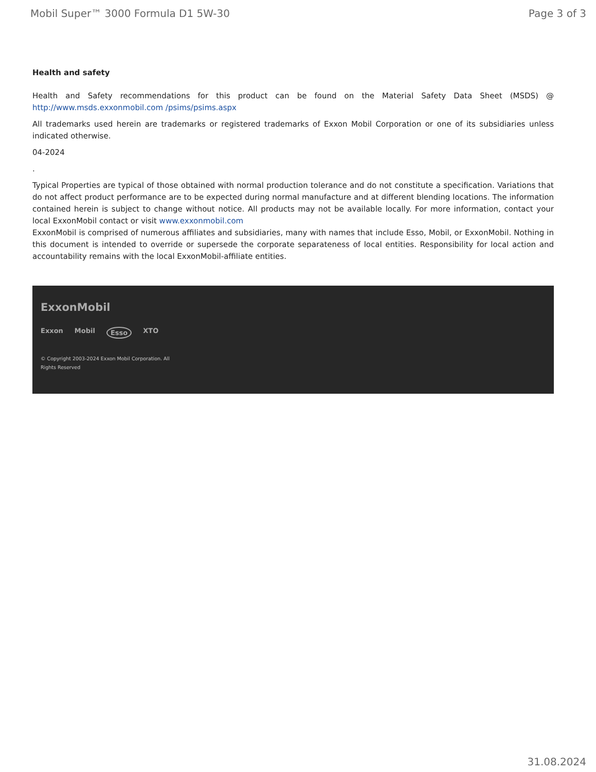Mobil Super™ 3000 Formula D1 5W-30 Page 3 of 3
Health and safety
Health and Safety recommendations for this product can be found on the Material Safety Data Sheet (MSDS) @ http://www.msds.exxonmobil.com /psims/psims.aspx
All trademarks used herein are trademarks or registered trademarks of Exxon Mobil Corporation or one of its subsidiaries unless indicated otherwise.
04-2024
.
Typical Properties are typical of those obtained with normal production tolerance and do not constitute a specification. Variations that do not affect product performance are to be expected during normal manufacture and at different blending locations. The information contained herein is subject to change without notice. All products may not be available locally. For more information, contact your local ExxonMobil contact or visit www.exxonmobil.com
ExxonMobil is comprised of numerous affiliates and subsidiaries, many with names that include Esso, Mobil, or ExxonMobil. Nothing in this document is intended to override or supersede the corporate separateness of local entities. Responsibility for local action and accountability remains with the local ExxonMobil-affiliate entities.
ExxonMobil
Exxon Mobil Esso XTO
© Copyright 2003-2024 Exxon Mobil Corporation. All
Rights Reserved
31.08.2024